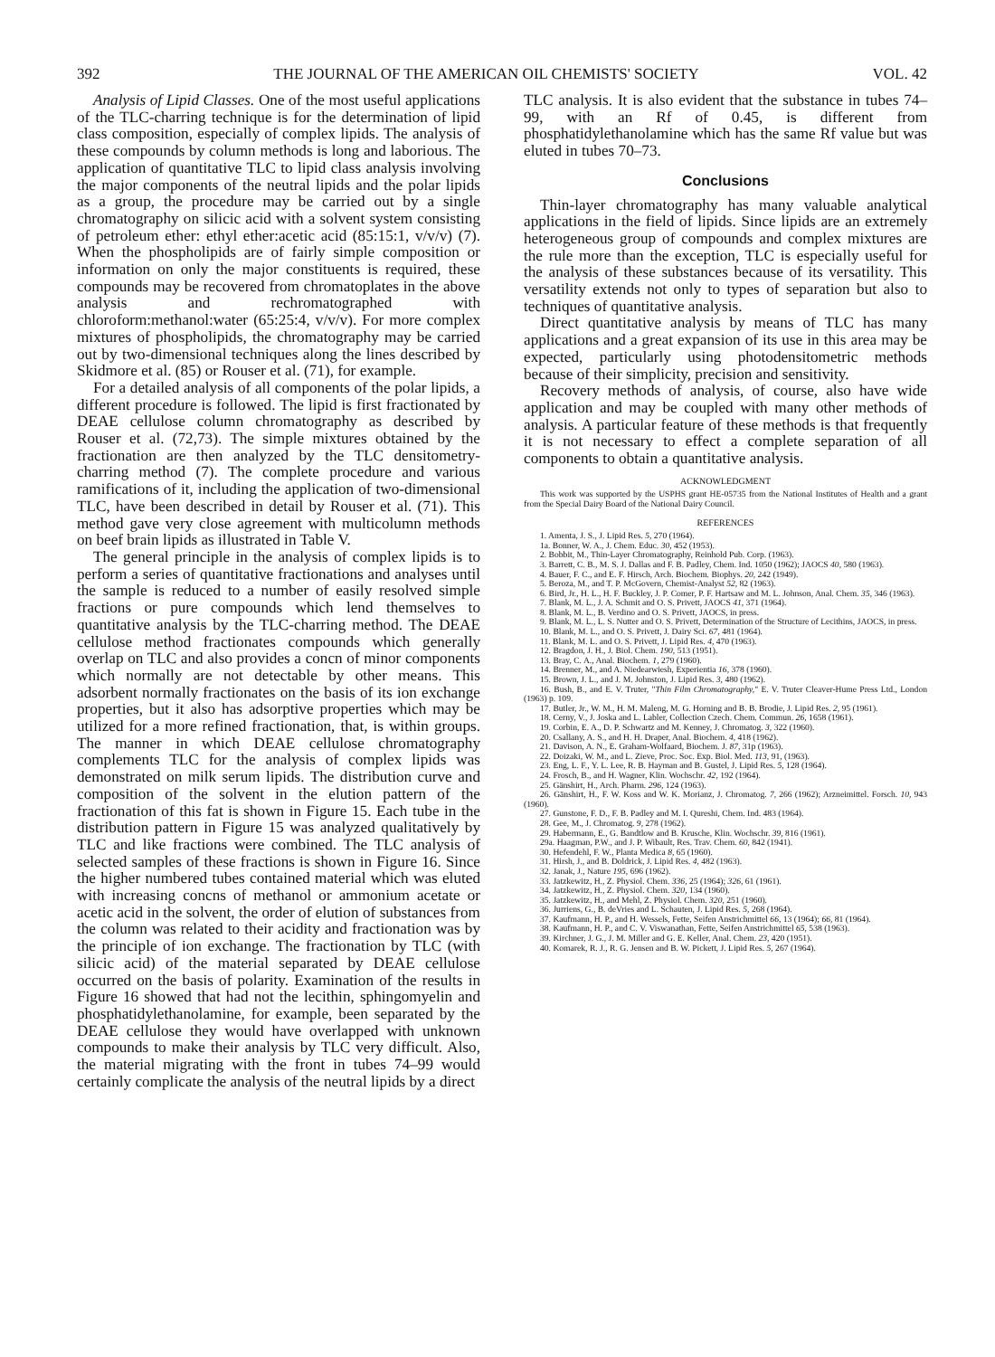392 THE JOURNAL OF THE AMERICAN OIL CHEMISTS' SOCIETY VOL. 42
Analysis of Lipid Classes. One of the most useful applications of the TLC-charring technique is for the determination of lipid class composition, especially of complex lipids. The analysis of these compounds by column methods is long and laborious. The application of quantitative TLC to lipid class analysis involving the major components of the neutral lipids and the polar lipids as a group, the procedure may be carried out by a single chromatography on silicic acid with a solvent system consisting of petroleum ether: ethyl ether:acetic acid (85:15:1, v/v/v) (7). When the phospholipids are of fairly simple composition or information on only the major constituents is required, these compounds may be recovered from chromatoplates in the above analysis and rechromatographed with chloroform:methanol:water (65:25:4, v/v/v). For more complex mixtures of phospholipids, the chromatography may be carried out by two-dimensional techniques along the lines described by Skidmore et al. (85) or Rouser et al. (71), for example.
For a detailed analysis of all components of the polar lipids, a different procedure is followed. The lipid is first fractionated by DEAE cellulose column chromatography as described by Rouser et al. (72,73). The simple mixtures obtained by the fractionation are then analyzed by the TLC densitometry-charring method (7). The complete procedure and various ramifications of it, including the application of two-dimensional TLC, have been described in detail by Rouser et al. (71). This method gave very close agreement with multicolumn methods on beef brain lipids as illustrated in Table V.
The general principle in the analysis of complex lipids is to perform a series of quantitative fractionations and analyses until the sample is reduced to a number of easily resolved simple fractions or pure compounds which lend themselves to quantitative analysis by the TLC-charring method. The DEAE cellulose method fractionates compounds which generally overlap on TLC and also provides a concn of minor components which normally are not detectable by other means. This adsorbent normally fractionates on the basis of its ion exchange properties, but it also has adsorptive properties which may be utilized for a more refined fractionation, that, is within groups. The manner in which DEAE cellulose chromatography complements TLC for the analysis of complex lipids was demonstrated on milk serum lipids. The distribution curve and composition of the solvent in the elution pattern of the fractionation of this fat is shown in Figure 15. Each tube in the distribution pattern in Figure 15 was analyzed qualitatively by TLC and like fractions were combined. The TLC analysis of selected samples of these fractions is shown in Figure 16. Since the higher numbered tubes contained material which was eluted with increasing concns of methanol or ammonium acetate or acetic acid in the solvent, the order of elution of substances from the column was related to their acidity and fractionation was by the principle of ion exchange. The fractionation by TLC (with silicic acid) of the material separated by DEAE cellulose occurred on the basis of polarity. Examination of the results in Figure 16 showed that had not the lecithin, sphingomyelin and phosphatidylethanolamine, for example, been separated by the DEAE cellulose they would have overlapped with unknown compounds to make their analysis by TLC very difficult. Also, the material migrating with the front in tubes 74–99 would certainly complicate the analysis of the neutral lipids by a direct
TLC analysis. It is also evident that the substance in tubes 74–99, with an Rf of 0.45, is different from phosphatidylethanolamine which has the same Rf value but was eluted in tubes 70–73.
Conclusions
Thin-layer chromatography has many valuable analytical applications in the field of lipids. Since lipids are an extremely heterogeneous group of compounds and complex mixtures are the rule more than the exception, TLC is especially useful for the analysis of these substances because of its versatility. This versatility extends not only to types of separation but also to techniques of quantitative analysis.
Direct quantitative analysis by means of TLC has many applications and a great expansion of its use in this area may be expected, particularly using photodensitometric methods because of their simplicity, precision and sensitivity.
Recovery methods of analysis, of course, also have wide application and may be coupled with many other methods of analysis. A particular feature of these methods is that frequently it is not necessary to effect a complete separation of all components to obtain a quantitative analysis.
ACKNOWLEDGMENT
This work was supported by the USPHS grant HE-05735 from the National Institutes of Health and a grant from the Special Dairy Board of the National Dairy Council.
REFERENCES
1. Amenta, J. S., J. Lipid Res. 5, 270 (1964).
1a. Bonner, W. A., J. Chem. Educ. 30, 452 (1953).
2. Bobbit, M., Thin-Layer Chromatography, Reinhold Pub. Corp. (1963).
3. Barrett, C. B., M. S. J. Dallas and F. B. Padley, Chem. Ind. 1050 (1962); JAOCS 40, 580 (1963).
4. Bauer, F. C., and E. F. Hirsch, Arch. Biochem. Biophys. 20, 242 (1949).
5. Beroza, M., and T. P. McGovern, Chemist-Analyst 52, 82 (1963).
6. Bird, Jr., H. L., H. F. Buckley, J. P. Comer, P. F. Hartsaw and M. L. Johnson, Anal. Chem. 35, 346 (1963).
7. Blank, M. L., J. A. Schmit and O. S. Privett, JAOCS 41, 371 (1964).
8. Blank, M. L., B. Verdino and O. S. Privett, JAOCS, in press.
9. Blank, M. L., L. S. Nutter and O. S. Privett, Determination of the Structure of Lecithins, JAOCS, in press.
10. Blank, M. L., and O. S. Privett, J. Dairy Sci. 67, 481 (1964).
11. Blank, M. L. and O. S. Privett, J. Lipid Res. 4, 470 (1963).
12. Bragdon, J. H., J. Biol. Chem. 190, 513 (1951).
13. Bray, C. A., Anal. Biochem. 1, 279 (1960).
14. Brenner, M., and A. Niedearwiesh, Experientia 16, 378 (1960).
15. Brown, J. L., and J. M. Johnston, J. Lipid Res. 3, 480 (1962).
16. Bush, B., and E. V. Truter, "Thin Film Chromatography," E. V. Truter Cleaver-Hume Press Ltd., London (1963) p. 109.
17. Butler, Jr., W. M., H. M. Maleng, M. G. Horning and B. B. Brodie, J. Lipid Res. 2, 95 (1961).
18. Cerny, V., J. Joska and L. Labler, Collection Czech. Chem. Commun. 26, 1658 (1961).
19. Corbin, E. A., D. P. Schwartz and M. Kenney, J. Chromatog. 3, 322 (1960).
20. Csallany, A. S., and H. H. Draper, Anal. Biochem. 4, 418 (1962).
21. Davison, A. N., E. Graham-Wolfaard, Biochem. J. 87, 31p (1963).
22. Doizaki, W. M., and L. Zieve, Proc. Soc. Exp. Biol. Med. 113, 91, (1963).
23. Eng, L. F., Y. L. Lee, R. B. Hayman and B. Gustel, J. Lipid Res. 5, 128 (1964).
24. Frosch, B., and H. Wagner, Klin. Wochschr. 42, 192 (1964).
25. Gänshirt, H., Arch. Pharm. 296, 124 (1963).
26. Gänshirt, H., F. W. Koss and W. K. Morianz, J. Chromatog. 7, 266 (1962); Arzneimittel. Forsch. 10, 943 (1960).
27. Gunstone, F. D., F. B. Padley and M. I. Qureshi, Chem. Ind. 483 (1964).
28. Gee, M., J. Chromatog. 9, 278 (1962).
29. Habermann, E., G. Bandtlow and B. Krusche, Klin. Wochschr. 39, 816 (1961).
29a. Haagman, P.W., and J. P. Wibault, Res. Trav. Chem. 60, 842 (1941).
30. Hefendehl, F. W., Planta Medica 8, 65 (1960).
31. Hirsh, J., and B. Doldrick, J. Lipid Res. 4, 482 (1963).
32. Janak, J., Nature 195, 696 (1962).
33. Jatzkewitz, H., Z. Physiol. Chem. 336, 25 (1964); 326, 61 (1961).
34. Jatzkewitz, H., Z. Physiol. Chem. 320, 134 (1960).
35. Jatzkewitz, H., and Mehl, Z. Physiol. Chem. 320, 251 (1960).
36. Jurriens, G., B. deVries and L. Schauten, J. Lipid Res. 5, 268 (1964).
37. Kaufmann, H. P., and H. Wessels, Fette, Seifen Anstrichmittel 66, 13 (1964); 66, 81 (1964).
38. Kaufmann, H. P., and C. V. Viswanathan, Fette, Seifen Anstrichmittel 65, 538 (1963).
39. Kirchner, J. G., J. M. Miller and G. E. Keller, Anal. Chem. 23, 420 (1951).
40. Komarek, R. J., R. G. Jensen and B. W. Pickett, J. Lipid Res. 5, 267 (1964).